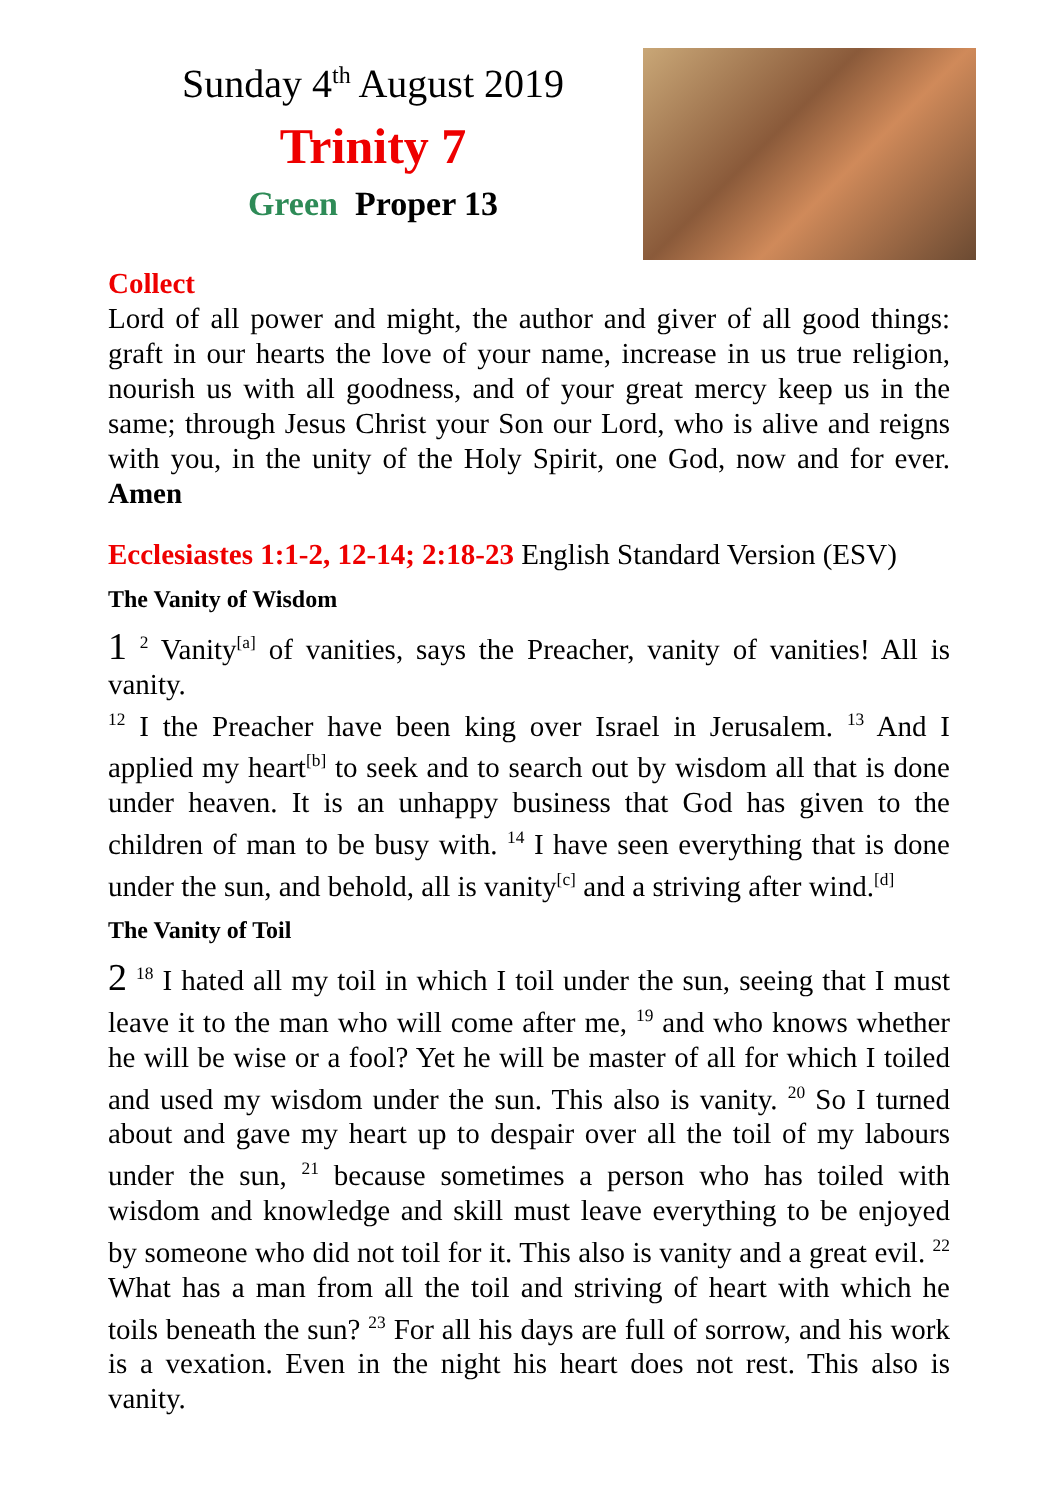Sunday 4<sup>th</sup> August 2019
Trinity 7
Green Proper 13
Collect
Lord of all power and might, the author and giver of all good things: graft in our hearts the love of your name, increase in us true religion, nourish us with all goodness, and of your great mercy keep us in the same; through Jesus Christ your Son our Lord, who is alive and reigns with you, in the unity of the Holy Spirit, one God, now and for ever. Amen
Ecclesiastes 1:1-2, 12-14; 2:18-23 English Standard Version (ESV)
The Vanity of Wisdom
1 <sup>2</sup> Vanity<sup>[a]</sup> of vanities, says the Preacher, vanity of vanities! All is vanity.
<sup>12</sup> I the Preacher have been king over Israel in Jerusalem. <sup>13</sup> And I applied my heart<sup>[b]</sup> to seek and to search out by wisdom all that is done under heaven. It is an unhappy business that God has given to the children of man to be busy with. <sup>14</sup> I have seen everything that is done under the sun, and behold, all is vanity<sup>[c]</sup> and a striving after wind.<sup>[d]</sup>
The Vanity of Toil
2 <sup>18</sup> I hated all my toil in which I toil under the sun, seeing that I must leave it to the man who will come after me, <sup>19</sup> and who knows whether he will be wise or a fool? Yet he will be master of all for which I toiled and used my wisdom under the sun. This also is vanity. <sup>20</sup> So I turned about and gave my heart up to despair over all the toil of my labours under the sun, <sup>21</sup> because sometimes a person who has toiled with wisdom and knowledge and skill must leave everything to be enjoyed by someone who did not toil for it. This also is vanity and a great evil. <sup>22</sup> What has a man from all the toil and striving of heart with which he toils beneath the sun? <sup>23</sup> For all his days are full of sorrow, and his work is a vexation. Even in the night his heart does not rest. This also is vanity.